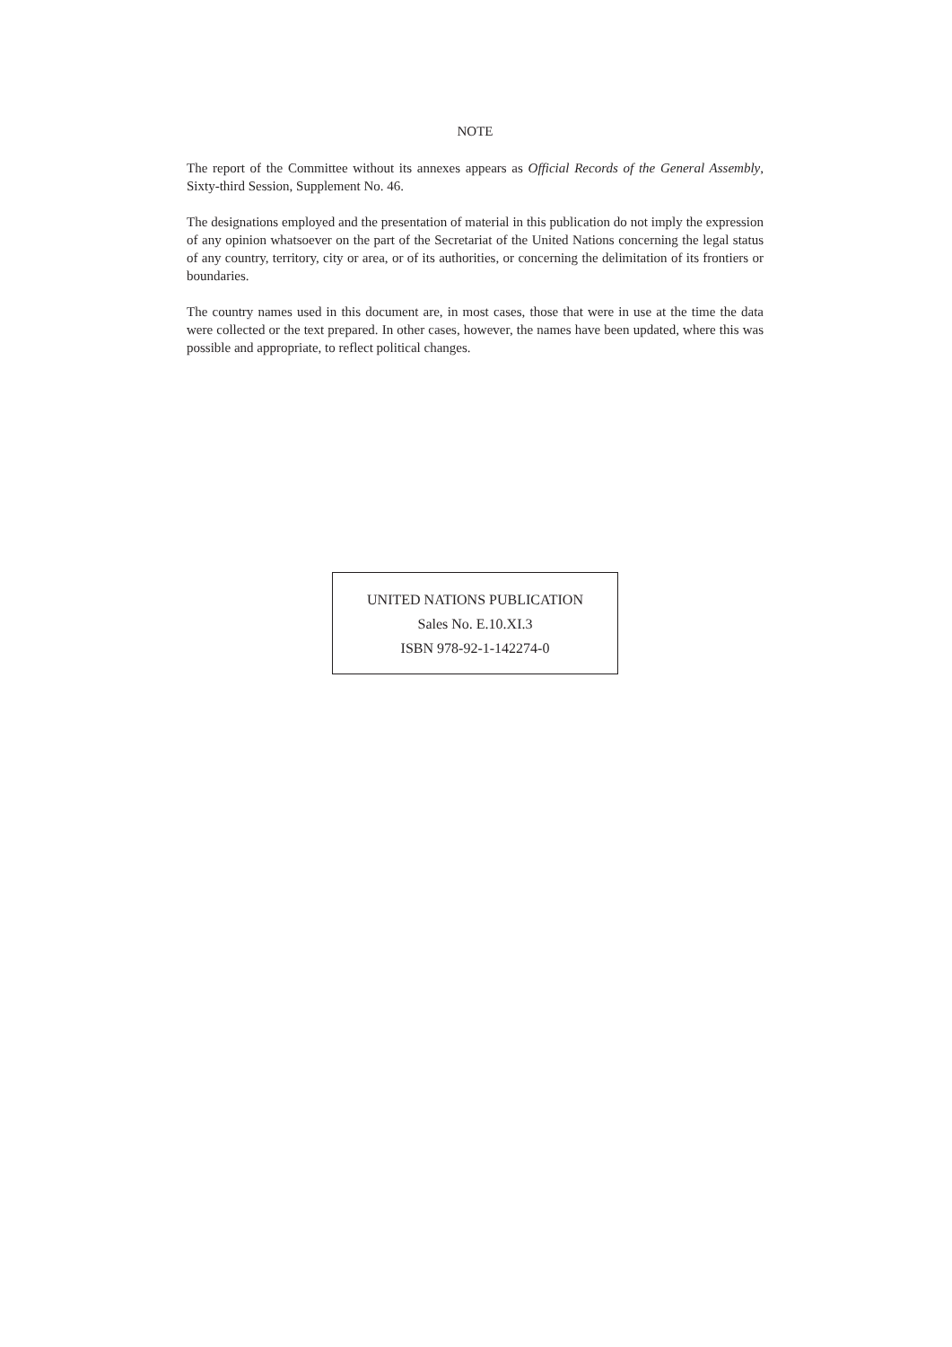NOTE
The report of the Committee without its annexes appears as Official Records of the General Assembly, Sixty-third Session, Supplement No. 46.
The designations employed and the presentation of material in this publication do not imply the expression of any opinion whatsoever on the part of the Secretariat of the United Nations concerning the legal status of any country, territory, city or area, or of its authorities, or concerning the delimitation of its frontiers or boundaries.
The country names used in this document are, in most cases, those that were in use at the time the data were collected or the text prepared. In other cases, however, the names have been updated, where this was possible and appropriate, to reflect political changes.
UNITED NATIONS PUBLICATION
Sales No. E.10.XI.3
ISBN 978-92-1-142274-0